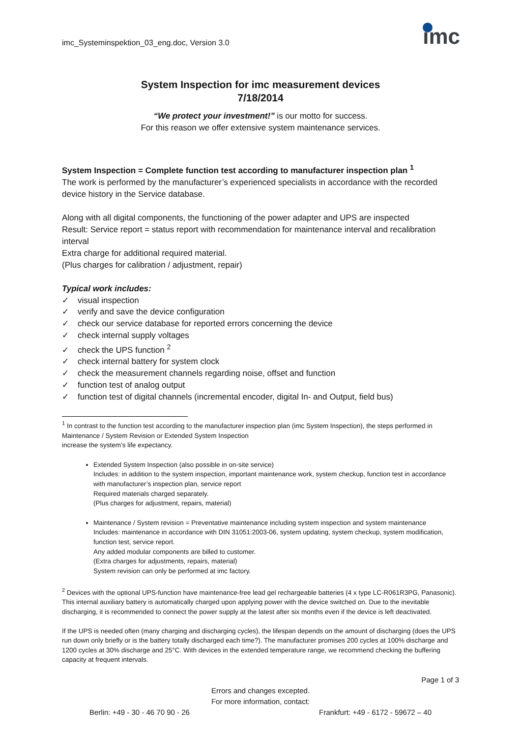imc_Systeminspektion_03_eng.doc, Version 3.0
imc
System Inspection for imc measurement devices
7/18/2014
“We protect your investment!” is our motto for success.
For this reason we offer extensive system maintenance services.
System Inspection = Complete function test according to manufacturer inspection plan <sup>1</sup>
The work is performed by the manufacturer’s experienced specialists in accordance with the recorded device history in the Service database.
Along with all digital components, the functioning of the power adapter and UPS are inspected
Result: Service report = status report with recommendation for maintenance interval and recalibration interval
Extra charge for additional required material.
(Plus charges for calibration / adjustment, repair)
Typical work includes:
✓ visual inspection
✓ verify and save the device configuration
✓ check our service database for reported errors concerning the device
✓ check internal supply voltages
✓ check the UPS function <sup>2</sup>
✓ check internal battery for system clock
✓ check the measurement channels regarding noise, offset and function
✓ function test of analog output
✓ function test of digital channels (incremental encoder, digital In- and Output, field bus)
<sup>1</sup> In contrast to the function test according to the manufacturer inspection plan (imc System Inspection), the steps performed in Maintenance / System Revision or Extended System Inspection
increase the system’s life expectancy.
Extended System Inspection (also possible in on-site service)
Includes: in addition to the system inspection, important maintenance work, system checkup, function test in accordance with manufacturer’s inspection plan, service report
Required materials charged separately.
(Plus charges for adjustment, repairs, material)
Maintenance / System revision = Preventative maintenance including system inspection and system maintenance
Includes: maintenance in accordance with DIN 31051:2003-06, system updating, system checkup, system modification, function test, service report.
Any added modular components are billed to customer.
(Extra charges for adjustments, repairs, material)
System revision can only be performed at imc factory.
<sup>2</sup> Devices with the optional UPS-function have maintenance-free lead gel rechargeable batteries (4 x type LC-R061R3PG, Panasonic). This internal auxiliary battery is automatically charged upon applying power with the device switched on. Due to the inevitable discharging, it is recommended to connect the power supply at the latest after six months even if the device is left deactivated.
If the UPS is needed often (many charging and discharging cycles), the lifespan depends on the amount of discharging (does the UPS run down only briefly or is the battery totally discharged each time?). The manufacturer promises 200 cycles at 100% discharge and 1200 cycles at 30% discharge and 25°C. With devices in the extended temperature range, we recommend checking the buffering capacity at frequent intervals.
Page 1 of 3
Errors and changes excepted.
For more information, contact:
Berlin: +49 - 30 - 46 70 90 - 26 Frankfurt: +49 - 6172 - 59672 – 40